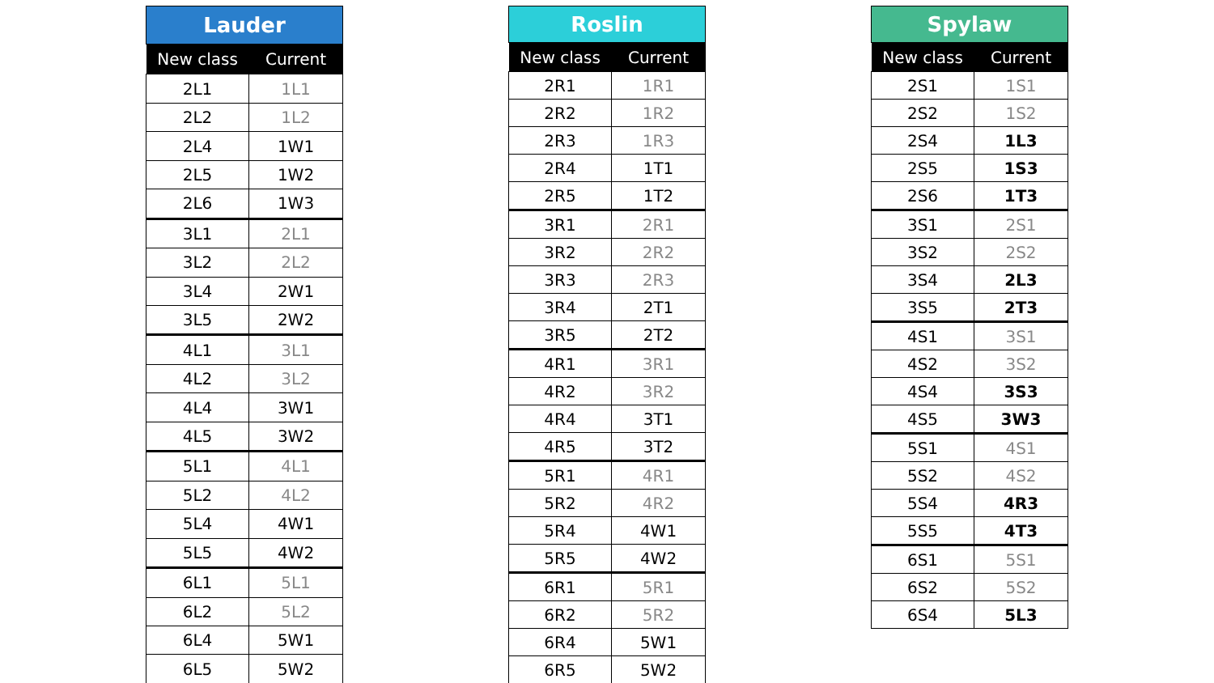| Lauder | |
| --- | --- |
| New class | Current |
| 2L1 | 1L1 |
| 2L2 | 1L2 |
| 2L4 | 1W1 |
| 2L5 | 1W2 |
| 2L6 | 1W3 |
| 3L1 | 2L1 |
| 3L2 | 2L2 |
| 3L4 | 2W1 |
| 3L5 | 2W2 |
| 4L1 | 3L1 |
| 4L2 | 3L2 |
| 4L4 | 3W1 |
| 4L5 | 3W2 |
| 5L1 | 4L1 |
| 5L2 | 4L2 |
| 5L4 | 4W1 |
| 5L5 | 4W2 |
| 6L1 | 5L1 |
| 6L2 | 5L2 |
| 6L4 | 5W1 |
| 6L5 | 5W2 |
| Roslin | |
| --- | --- |
| New class | Current |
| 2R1 | 1R1 |
| 2R2 | 1R2 |
| 2R3 | 1R3 |
| 2R4 | 1T1 |
| 2R5 | 1T2 |
| 3R1 | 2R1 |
| 3R2 | 2R2 |
| 3R3 | 2R3 |
| 3R4 | 2T1 |
| 3R5 | 2T2 |
| 4R1 | 3R1 |
| 4R2 | 3R2 |
| 4R4 | 3T1 |
| 4R5 | 3T2 |
| 5R1 | 4R1 |
| 5R2 | 4R2 |
| 5R4 | 4W1 |
| 5R5 | 4W2 |
| 6R1 | 5R1 |
| 6R2 | 5R2 |
| 6R4 | 5W1 |
| 6R5 | 5W2 |
| Spylaw | |
| --- | --- |
| New class | Current |
| 2S1 | 1S1 |
| 2S2 | 1S2 |
| 2S4 | 1L3 |
| 2S5 | 1S3 |
| 2S6 | 1T3 |
| 3S1 | 2S1 |
| 3S2 | 2S2 |
| 3S4 | 2L3 |
| 3S5 | 2T3 |
| 4S1 | 3S1 |
| 4S2 | 3S2 |
| 4S4 | 3S3 |
| 4S5 | 3W3 |
| 5S1 | 4S1 |
| 5S2 | 4S2 |
| 5S4 | 4R3 |
| 5S5 | 4T3 |
| 6S1 | 5S1 |
| 6S2 | 5S2 |
| 6S4 | 5L3 |